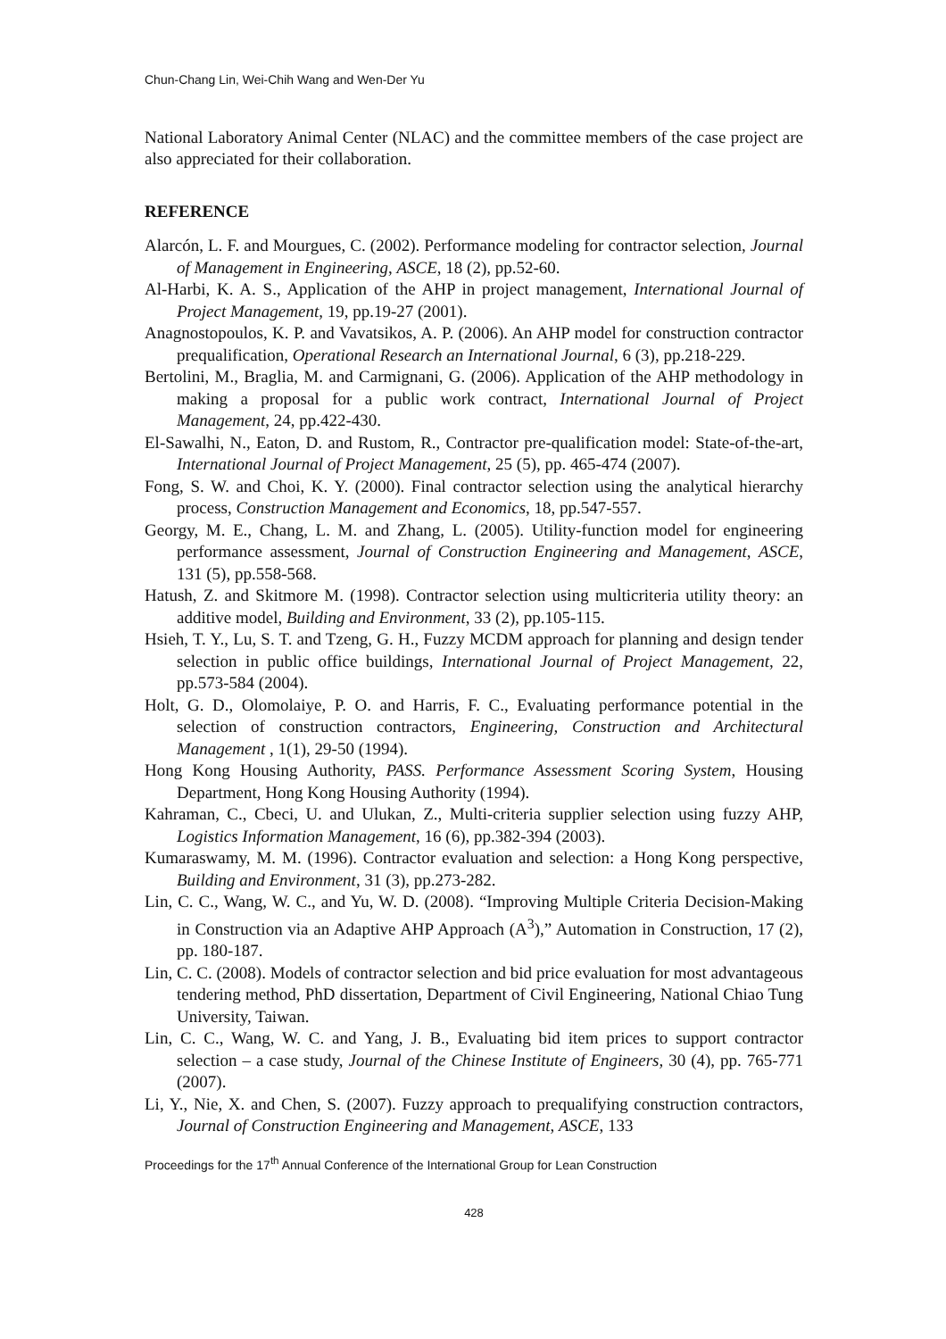Chun-Chang Lin, Wei-Chih Wang and Wen-Der Yu
National Laboratory Animal Center (NLAC) and the committee members of the case project are also appreciated for their collaboration.
REFERENCE
Alarcón, L. F. and Mourgues, C. (2002). Performance modeling for contractor selection, Journal of Management in Engineering, ASCE, 18 (2), pp.52-60.
Al-Harbi, K. A. S., Application of the AHP in project management, International Journal of Project Management, 19, pp.19-27 (2001).
Anagnostopoulos, K. P. and Vavatsikos, A. P. (2006). An AHP model for construction contractor prequalification, Operational Research an International Journal, 6 (3), pp.218-229.
Bertolini, M., Braglia, M. and Carmignani, G. (2006). Application of the AHP methodology in making a proposal for a public work contract, International Journal of Project Management, 24, pp.422-430.
El-Sawalhi, N., Eaton, D. and Rustom, R., Contractor pre-qualification model: State-of-the-art, International Journal of Project Management, 25 (5), pp. 465-474 (2007).
Fong, S. W. and Choi, K. Y. (2000). Final contractor selection using the analytical hierarchy process, Construction Management and Economics, 18, pp.547-557.
Georgy, M. E., Chang, L. M. and Zhang, L. (2005). Utility-function model for engineering performance assessment, Journal of Construction Engineering and Management, ASCE, 131 (5), pp.558-568.
Hatush, Z. and Skitmore M. (1998). Contractor selection using multicriteria utility theory: an additive model, Building and Environment, 33 (2), pp.105-115.
Hsieh, T. Y., Lu, S. T. and Tzeng, G. H., Fuzzy MCDM approach for planning and design tender selection in public office buildings, International Journal of Project Management, 22, pp.573-584 (2004).
Holt, G. D., Olomolaiye, P. O. and Harris, F. C., Evaluating performance potential in the selection of construction contractors, Engineering, Construction and Architectural Management , 1(1), 29-50 (1994).
Hong Kong Housing Authority, PASS. Performance Assessment Scoring System, Housing Department, Hong Kong Housing Authority (1994).
Kahraman, C., Cbeci, U. and Ulukan, Z., Multi-criteria supplier selection using fuzzy AHP, Logistics Information Management, 16 (6), pp.382-394 (2003).
Kumaraswamy, M. M. (1996). Contractor evaluation and selection: a Hong Kong perspective, Building and Environment, 31 (3), pp.273-282.
Lin, C. C., Wang, W. C., and Yu, W. D. (2008). “Improving Multiple Criteria Decision-Making in Construction via an Adaptive AHP Approach (A<sup>3</sup>),” Automation in Construction, 17 (2), pp. 180-187.
Lin, C. C. (2008). Models of contractor selection and bid price evaluation for most advantageous tendering method, PhD dissertation, Department of Civil Engineering, National Chiao Tung University, Taiwan.
Lin, C. C., Wang, W. C. and Yang, J. B., Evaluating bid item prices to support contractor selection – a case study, Journal of the Chinese Institute of Engineers, 30 (4), pp. 765-771 (2007).
Li, Y., Nie, X. and Chen, S. (2007). Fuzzy approach to prequalifying construction contractors, Journal of Construction Engineering and Management, ASCE, 133
Proceedings for the 17<sup>th</sup> Annual Conference of the International Group for Lean Construction
428